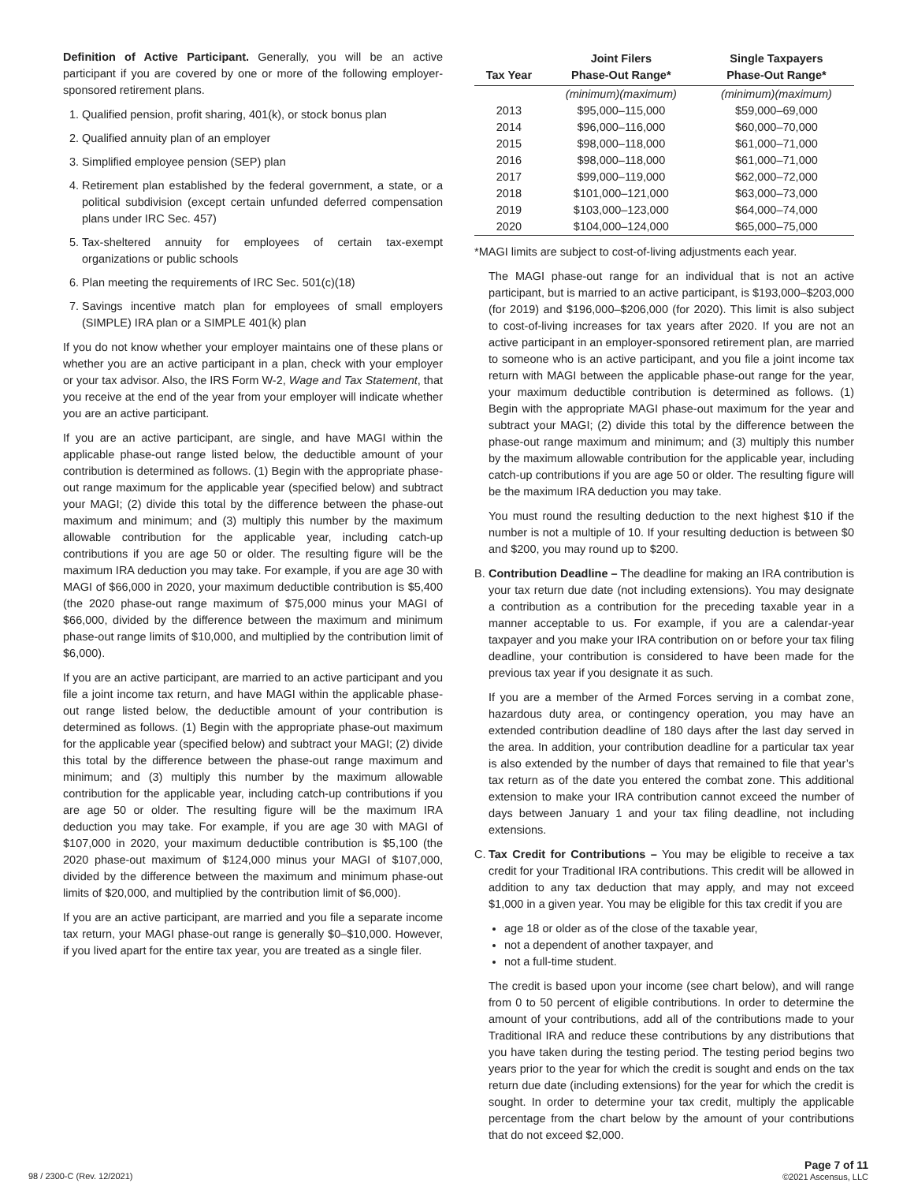Definition of Active Participant. Generally, you will be an active participant if you are covered by one or more of the following employer-sponsored retirement plans.
1. Qualified pension, profit sharing, 401(k), or stock bonus plan
2. Qualified annuity plan of an employer
3. Simplified employee pension (SEP) plan
4. Retirement plan established by the federal government, a state, or a political subdivision (except certain unfunded deferred compensation plans under IRC Sec. 457)
5. Tax-sheltered annuity for employees of certain tax-exempt organizations or public schools
6. Plan meeting the requirements of IRC Sec. 501(c)(18)
7. Savings incentive match plan for employees of small employers (SIMPLE) IRA plan or a SIMPLE 401(k) plan
If you do not know whether your employer maintains one of these plans or whether you are an active participant in a plan, check with your employer or your tax advisor. Also, the IRS Form W-2, Wage and Tax Statement, that you receive at the end of the year from your employer will indicate whether you are an active participant.
If you are an active participant, are single, and have MAGI within the applicable phase-out range listed below, the deductible amount of your contribution is determined as follows. (1) Begin with the appropriate phase-out range maximum for the applicable year (specified below) and subtract your MAGI; (2) divide this total by the difference between the phase-out maximum and minimum; and (3) multiply this number by the maximum allowable contribution for the applicable year, including catch-up contributions if you are age 50 or older. The resulting figure will be the maximum IRA deduction you may take. For example, if you are age 30 with MAGI of $66,000 in 2020, your maximum deductible contribution is $5,400 (the 2020 phase-out range maximum of $75,000 minus your MAGI of $66,000, divided by the difference between the maximum and minimum phase-out range limits of $10,000, and multiplied by the contribution limit of $6,000).
If you are an active participant, are married to an active participant and you file a joint income tax return, and have MAGI within the applicable phase-out range listed below, the deductible amount of your contribution is determined as follows. (1) Begin with the appropriate phase-out maximum for the applicable year (specified below) and subtract your MAGI; (2) divide this total by the difference between the phase-out range maximum and minimum; and (3) multiply this number by the maximum allowable contribution for the applicable year, including catch-up contributions if you are age 50 or older. The resulting figure will be the maximum IRA deduction you may take. For example, if you are age 30 with MAGI of $107,000 in 2020, your maximum deductible contribution is $5,100 (the 2020 phase-out maximum of $124,000 minus your MAGI of $107,000, divided by the difference between the maximum and minimum phase-out limits of $20,000, and multiplied by the contribution limit of $6,000).
If you are an active participant, are married and you file a separate income tax return, your MAGI phase-out range is generally $0–$10,000. However, if you lived apart for the entire tax year, you are treated as a single filer.
| Tax Year | Joint Filers Phase-Out Range* | Single Taxpayers Phase-Out Range* |
| --- | --- | --- |
| | (minimum)(maximum) | (minimum)(maximum) |
| 2013 | $95,000–115,000 | $59,000–69,000 |
| 2014 | $96,000–116,000 | $60,000–70,000 |
| 2015 | $98,000–118,000 | $61,000–71,000 |
| 2016 | $98,000–118,000 | $61,000–71,000 |
| 2017 | $99,000–119,000 | $62,000–72,000 |
| 2018 | $101,000–121,000 | $63,000–73,000 |
| 2019 | $103,000–123,000 | $64,000–74,000 |
| 2020 | $104,000–124,000 | $65,000–75,000 |
*MAGI limits are subject to cost-of-living adjustments each year.
The MAGI phase-out range for an individual that is not an active participant, but is married to an active participant, is $193,000–$203,000 (for 2019) and $196,000–$206,000 (for 2020). This limit is also subject to cost-of-living increases for tax years after 2020. If you are not an active participant in an employer-sponsored retirement plan, are married to someone who is an active participant, and you file a joint income tax return with MAGI between the applicable phase-out range for the year, your maximum deductible contribution is determined as follows. (1) Begin with the appropriate MAGI phase-out maximum for the year and subtract your MAGI; (2) divide this total by the difference between the phase-out range maximum and minimum; and (3) multiply this number by the maximum allowable contribution for the applicable year, including catch-up contributions if you are age 50 or older. The resulting figure will be the maximum IRA deduction you may take.
You must round the resulting deduction to the next highest $10 if the number is not a multiple of 10. If your resulting deduction is between $0 and $200, you may round up to $200.
B. Contribution Deadline – The deadline for making an IRA contribution is your tax return due date (not including extensions). You may designate a contribution as a contribution for the preceding taxable year in a manner acceptable to us. For example, if you are a calendar-year taxpayer and you make your IRA contribution on or before your tax filing deadline, your contribution is considered to have been made for the previous tax year if you designate it as such.
If you are a member of the Armed Forces serving in a combat zone, hazardous duty area, or contingency operation, you may have an extended contribution deadline of 180 days after the last day served in the area. In addition, your contribution deadline for a particular tax year is also extended by the number of days that remained to file that year’s tax return as of the date you entered the combat zone. This additional extension to make your IRA contribution cannot exceed the number of days between January 1 and your tax filing deadline, not including extensions.
C. Tax Credit for Contributions – You may be eligible to receive a tax credit for your Traditional IRA contributions. This credit will be allowed in addition to any tax deduction that may apply, and may not exceed $1,000 in a given year. You may be eligible for this tax credit if you are
age 18 or older as of the close of the taxable year,
not a dependent of another taxpayer, and
not a full-time student.
The credit is based upon your income (see chart below), and will range from 0 to 50 percent of eligible contributions. In order to determine the amount of your contributions, add all of the contributions made to your Traditional IRA and reduce these contributions by any distributions that you have taken during the testing period. The testing period begins two years prior to the year for which the credit is sought and ends on the tax return due date (including extensions) for the year for which the credit is sought. In order to determine your tax credit, multiply the applicable percentage from the chart below by the amount of your contributions that do not exceed $2,000.
98 / 2300-C (Rev. 12/2021) Page 7 of 11
©2021 Ascensus, LLC